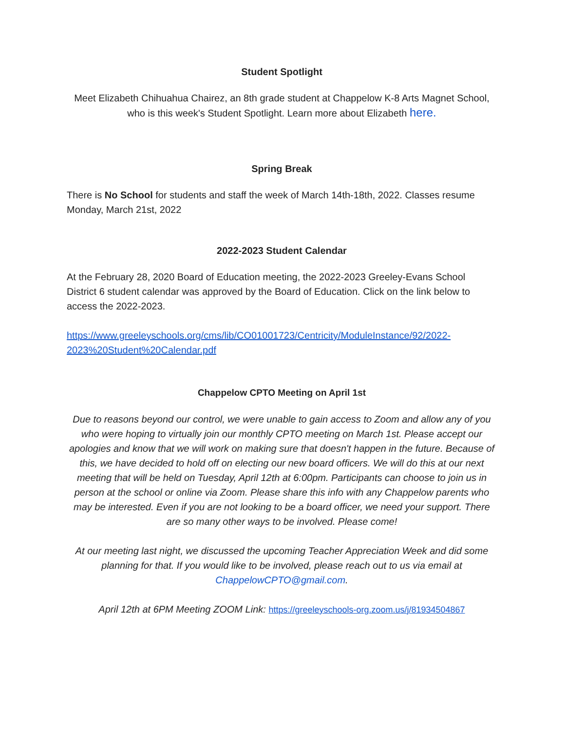Student Spotlight
Meet Elizabeth Chihuahua Chairez, an 8th grade student at Chappelow K-8 Arts Magnet School, who is this week's Student Spotlight. Learn more about Elizabeth here.
Spring Break
There is No School for students and staff the week of March 14th-18th, 2022. Classes resume Monday, March 21st, 2022
2022-2023 Student Calendar
At the February 28, 2020 Board of Education meeting, the 2022-2023 Greeley-Evans School District 6 student calendar was approved by the Board of Education. Click on the link below to access the 2022-2023.
https://www.greeleyschools.org/cms/lib/CO01001723/Centricity/ModuleInstance/92/2022-2023%20Student%20Calendar.pdf
Chappelow CPTO Meeting on April 1st
Due to reasons beyond our control, we were unable to gain access to Zoom and allow any of you who were hoping to virtually join our monthly CPTO meeting on March 1st. Please accept our apologies and know that we will work on making sure that doesn't happen in the future. Because of this, we have decided to hold off on electing our new board officers. We will do this at our next meeting that will be held on Tuesday, April 12th at 6:00pm. Participants can choose to join us in person at the school or online via Zoom. Please share this info with any Chappelow parents who may be interested. Even if you are not looking to be a board officer, we need your support. There are so many other ways to be involved. Please come!
At our meeting last night, we discussed the upcoming Teacher Appreciation Week and did some planning for that. If you would like to be involved, please reach out to us via email at ChappelowCPTO@gmail.com.
April 12th at 6PM Meeting ZOOM Link: https://greeleyschools-org.zoom.us/j/81934504867